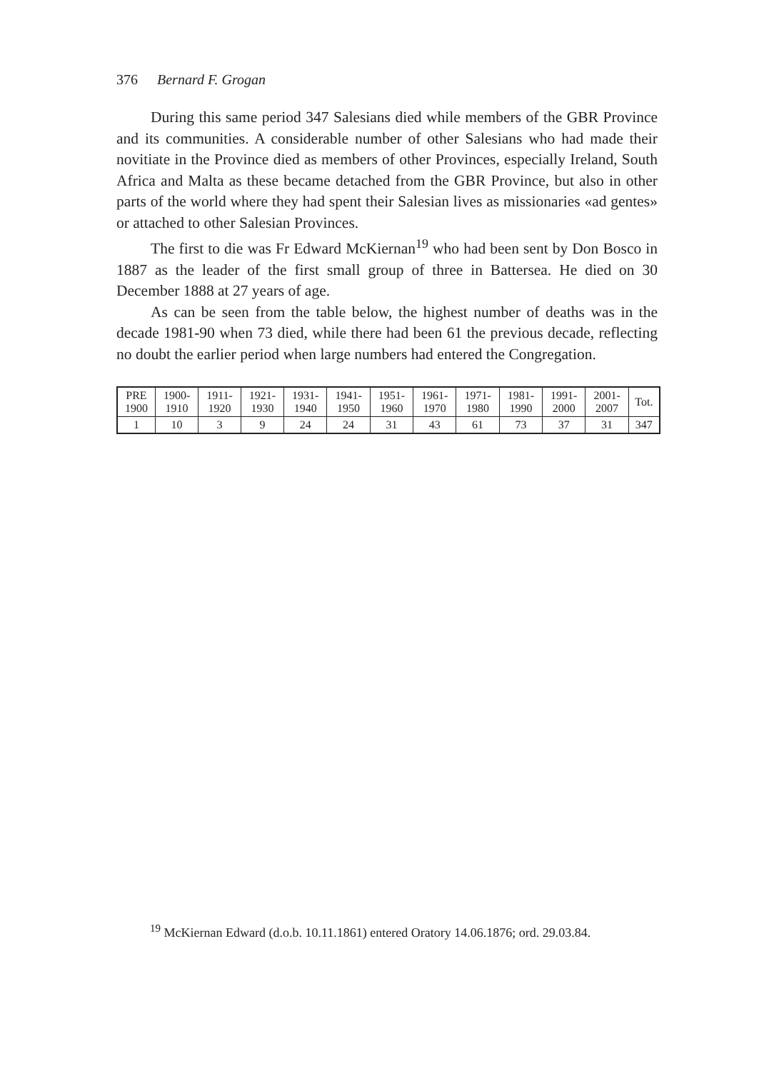376 Bernard F. Grogan
During this same period 347 Salesians died while members of the GBR Province and its communities. A considerable number of other Salesians who had made their novitiate in the Province died as members of other Provinces, especially Ireland, South Africa and Malta as these became detached from the GBR Province, but also in other parts of the world where they had spent their Salesian lives as missionaries «ad gentes» or attached to other Salesian Provinces.
The first to die was Fr Edward McKiernan<sup>19</sup> who had been sent by Don Bosco in 1887 as the leader of the first small group of three in Battersea. He died on 30 December 1888 at 27 years of age.
As can be seen from the table below, the highest number of deaths was in the decade 1981-90 when 73 died, while there had been 61 the previous decade, reflecting no doubt the earlier period when large numbers had entered the Congregation.
| PRE 1900 | 1900- 1910 | 1911- 1920 | 1921- 1930 | 1931- 1940 | 1941- 1950 | 1951- 1960 | 1961- 1970 | 1971- 1980 | 1981- 1990 | 1991- 2000 | 2001- 2007 | Tot. |
| 1 | 10 | 3 | 9 | 24 | 24 | 31 | 43 | 61 | 73 | 37 | 31 | 347 |
<sup>19</sup> McKiernan Edward (d.o.b. 10.11.1861) entered Oratory 14.06.1876; ord. 29.03.84.